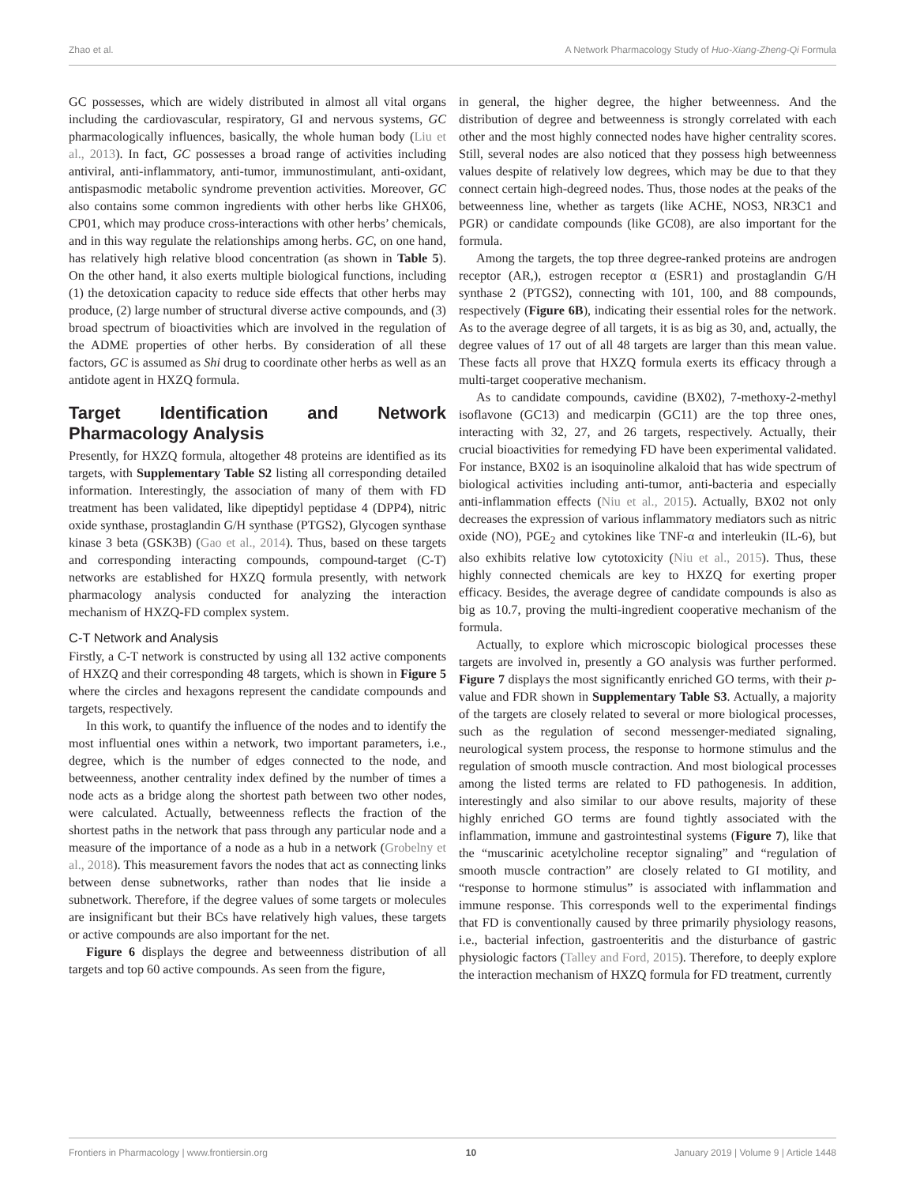Zhao et al. A Network Pharmacology Study of Huo-Xiang-Zheng-Qi Formula
GC possesses, which are widely distributed in almost all vital organs including the cardiovascular, respiratory, GI and nervous systems, GC pharmacologically influences, basically, the whole human body (Liu et al., 2013). In fact, GC possesses a broad range of activities including antiviral, anti-inflammatory, anti-tumor, immunostimulant, anti-oxidant, antispasmodic metabolic syndrome prevention activities. Moreover, GC also contains some common ingredients with other herbs like GHX06, CP01, which may produce cross-interactions with other herbs’ chemicals, and in this way regulate the relationships among herbs. GC, on one hand, has relatively high relative blood concentration (as shown in Table 5). On the other hand, it also exerts multiple biological functions, including (1) the detoxication capacity to reduce side effects that other herbs may produce, (2) large number of structural diverse active compounds, and (3) broad spectrum of bioactivities which are involved in the regulation of the ADME properties of other herbs. By consideration of all these factors, GC is assumed as Shi drug to coordinate other herbs as well as an antidote agent in HXZQ formula.
Target Identification and Network Pharmacology Analysis
Presently, for HXZQ formula, altogether 48 proteins are identified as its targets, with Supplementary Table S2 listing all corresponding detailed information. Interestingly, the association of many of them with FD treatment has been validated, like dipeptidyl peptidase 4 (DPP4), nitric oxide synthase, prostaglandin G/H synthase (PTGS2), Glycogen synthase kinase 3 beta (GSK3B) (Gao et al., 2014). Thus, based on these targets and corresponding interacting compounds, compound-target (C-T) networks are established for HXZQ formula presently, with network pharmacology analysis conducted for analyzing the interaction mechanism of HXZQ-FD complex system.
C-T Network and Analysis
Firstly, a C-T network is constructed by using all 132 active components of HXZQ and their corresponding 48 targets, which is shown in Figure 5 where the circles and hexagons represent the candidate compounds and targets, respectively.
In this work, to quantify the influence of the nodes and to identify the most influential ones within a network, two important parameters, i.e., degree, which is the number of edges connected to the node, and betweenness, another centrality index defined by the number of times a node acts as a bridge along the shortest path between two other nodes, were calculated. Actually, betweenness reflects the fraction of the shortest paths in the network that pass through any particular node and a measure of the importance of a node as a hub in a network (Grobelny et al., 2018). This measurement favors the nodes that act as connecting links between dense subnetworks, rather than nodes that lie inside a subnetwork. Therefore, if the degree values of some targets or molecules are insignificant but their BCs have relatively high values, these targets or active compounds are also important for the net.
Figure 6 displays the degree and betweenness distribution of all targets and top 60 active compounds. As seen from the figure,
in general, the higher degree, the higher betweenness. And the distribution of degree and betweenness is strongly correlated with each other and the most highly connected nodes have higher centrality scores. Still, several nodes are also noticed that they possess high betweenness values despite of relatively low degrees, which may be due to that they connect certain high-degreed nodes. Thus, those nodes at the peaks of the betweenness line, whether as targets (like ACHE, NOS3, NR3C1 and PGR) or candidate compounds (like GC08), are also important for the formula.
Among the targets, the top three degree-ranked proteins are androgen receptor (AR,), estrogen receptor α (ESR1) and prostaglandin G/H synthase 2 (PTGS2), connecting with 101, 100, and 88 compounds, respectively (Figure 6B), indicating their essential roles for the network. As to the average degree of all targets, it is as big as 30, and, actually, the degree values of 17 out of all 48 targets are larger than this mean value. These facts all prove that HXZQ formula exerts its efficacy through a multi-target cooperative mechanism.
As to candidate compounds, cavidine (BX02), 7-methoxy-2-methyl isoflavone (GC13) and medicarpin (GC11) are the top three ones, interacting with 32, 27, and 26 targets, respectively. Actually, their crucial bioactivities for remedying FD have been experimental validated. For instance, BX02 is an isoquinoline alkaloid that has wide spectrum of biological activities including anti-tumor, anti-bacteria and especially anti-inflammation effects (Niu et al., 2015). Actually, BX02 not only decreases the expression of various inflammatory mediators such as nitric oxide (NO), PGE<sub>2</sub> and cytokines like TNF-α and interleukin (IL-6), but also exhibits relative low cytotoxicity (Niu et al., 2015). Thus, these highly connected chemicals are key to HXZQ for exerting proper efficacy. Besides, the average degree of candidate compounds is also as big as 10.7, proving the multi-ingredient cooperative mechanism of the formula.
Actually, to explore which microscopic biological processes these targets are involved in, presently a GO analysis was further performed. Figure 7 displays the most significantly enriched GO terms, with their p-value and FDR shown in Supplementary Table S3. Actually, a majority of the targets are closely related to several or more biological processes, such as the regulation of second messenger-mediated signaling, neurological system process, the response to hormone stimulus and the regulation of smooth muscle contraction. And most biological processes among the listed terms are related to FD pathogenesis. In addition, interestingly and also similar to our above results, majority of these highly enriched GO terms are found tightly associated with the inflammation, immune and gastrointestinal systems (Figure 7), like that the “muscarinic acetylcholine receptor signaling” and “regulation of smooth muscle contraction” are closely related to GI motility, and “response to hormone stimulus” is associated with inflammation and immune response. This corresponds well to the experimental findings that FD is conventionally caused by three primarily physiology reasons, i.e., bacterial infection, gastroenteritis and the disturbance of gastric physiologic factors (Talley and Ford, 2015). Therefore, to deeply explore the interaction mechanism of HXZQ formula for FD treatment, currently
Frontiers in Pharmacology | www.frontiersin.org 10 January 2019 | Volume 9 | Article 1448